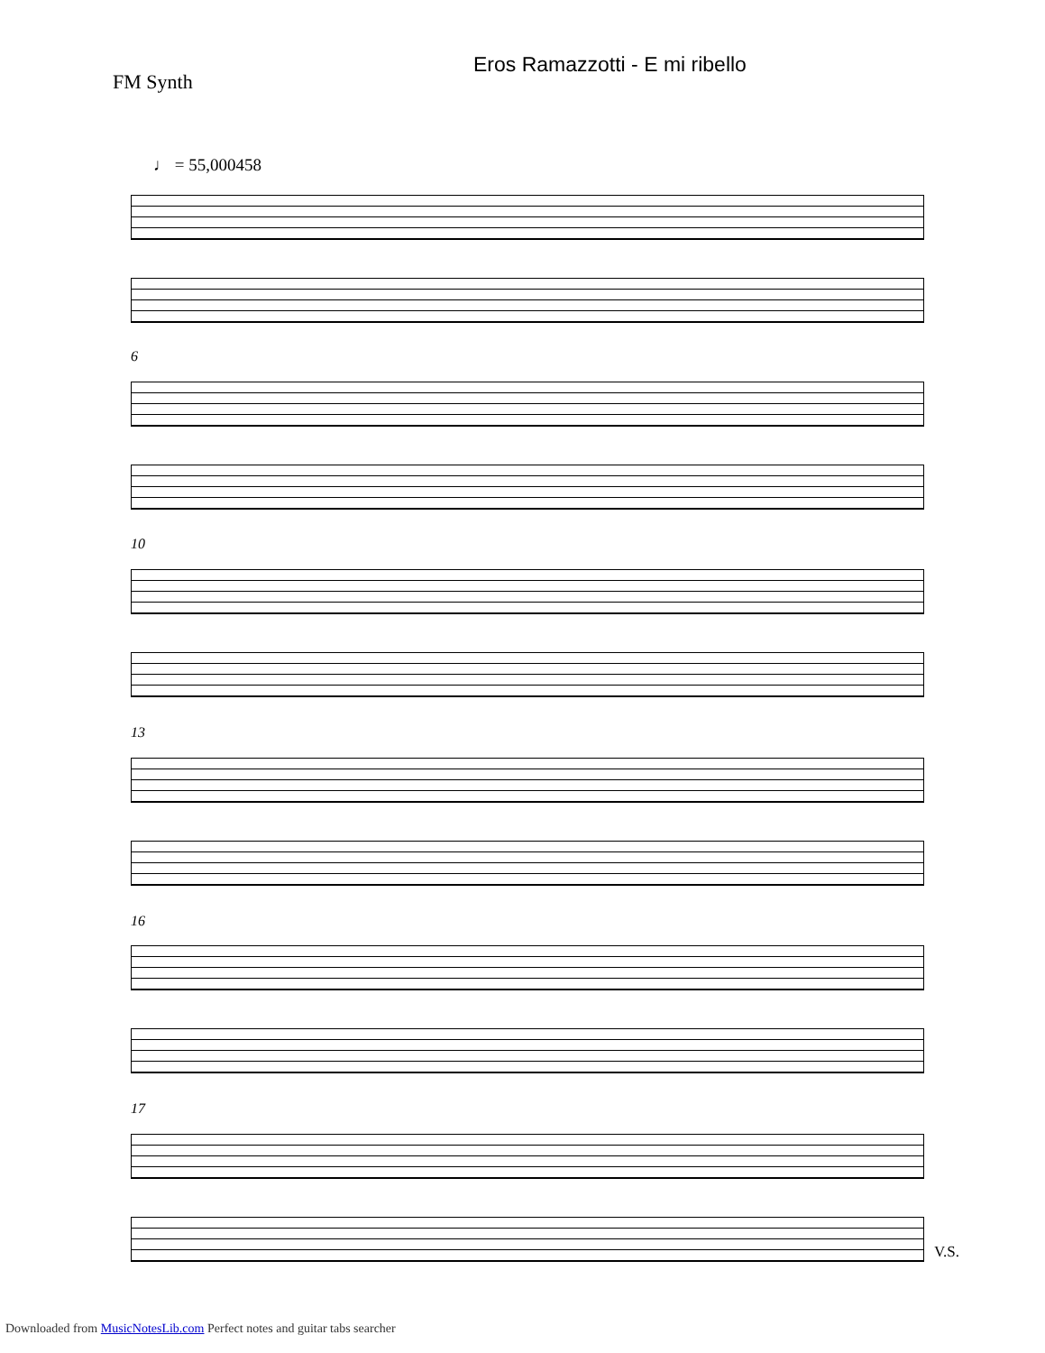Eros Ramazzotti - E mi ribello
FM Synth
♩ = 55,000458
6
10
13
16
17
V.S.
Downloaded from MusicNotesLib.com Perfect notes and guitar tabs searcher